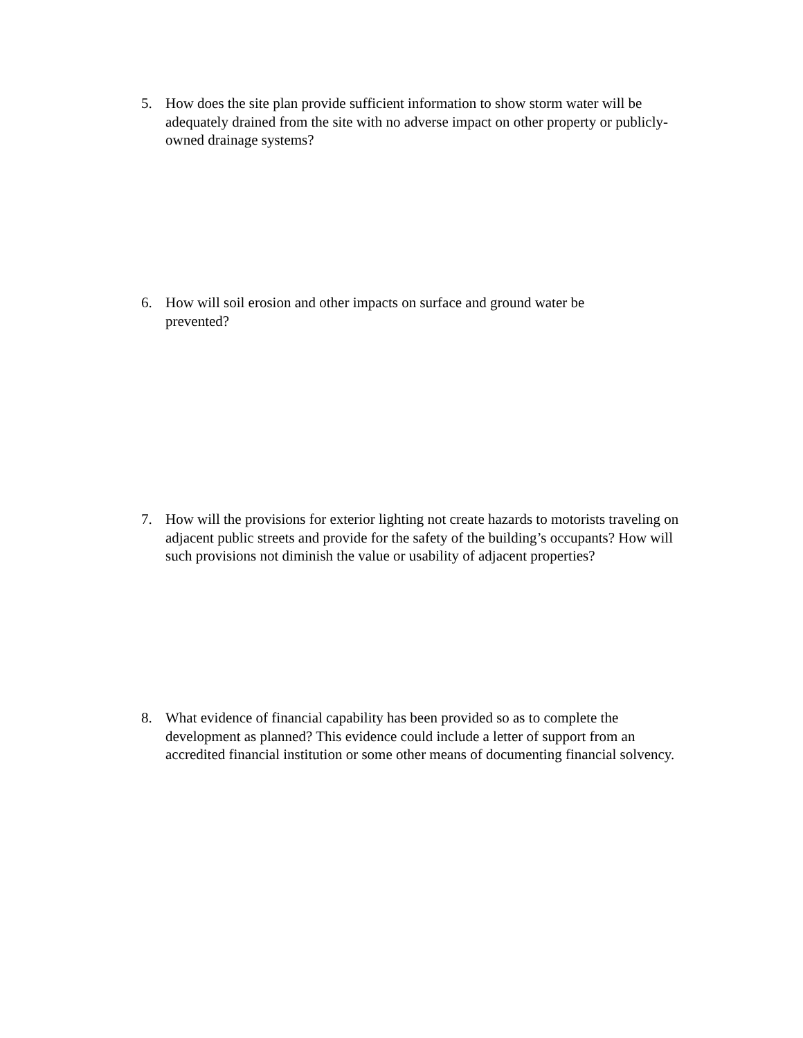5. How does the site plan provide sufficient information to show storm water will be adequately drained from the site with no adverse impact on other property or publicly-owned drainage systems?
6. How will soil erosion and other impacts on surface and ground water be
prevented?
7. How will the provisions for exterior lighting not create hazards to motorists traveling on adjacent public streets and provide for the safety of the building’s occupants? How will such provisions not diminish the value or usability of adjacent properties?
8. What evidence of financial capability has been provided so as to complete the development as planned? This evidence could include a letter of support from an accredited financial institution or some other means of documenting financial solvency.